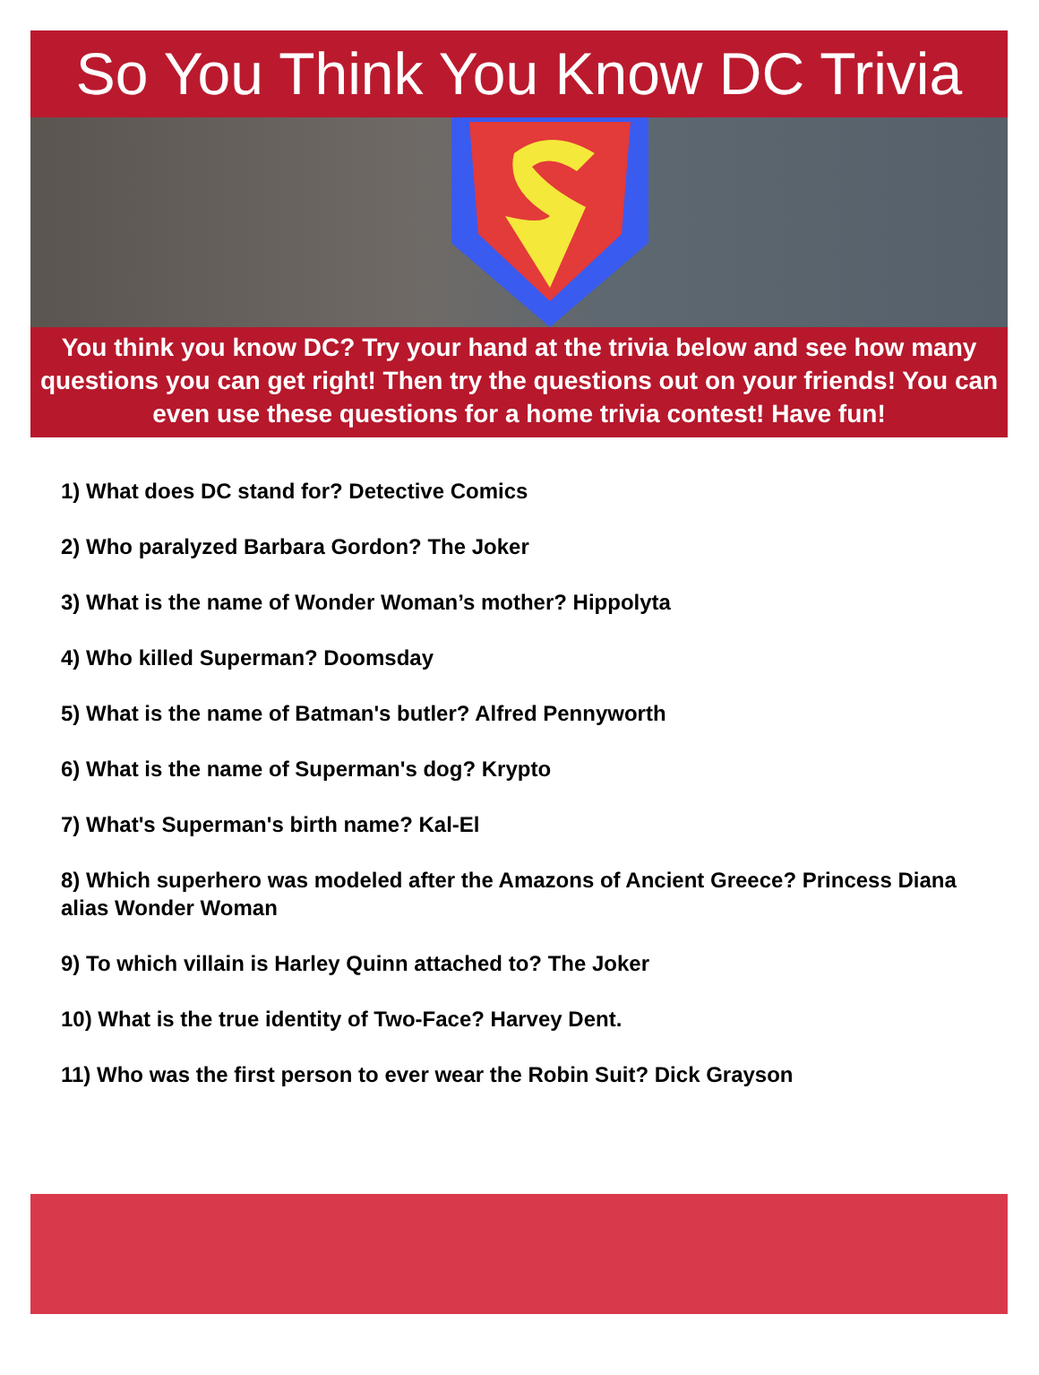So You Think You Know DC Trivia
You think you know DC? Try your hand at the trivia below and see how many questions you can get right! Then try the questions out on your friends! You can even use these questions for a home trivia contest! Have fun!
1) What does DC stand for? Detective Comics
2) Who paralyzed Barbara Gordon? The Joker
3) What is the name of Wonder Woman’s mother? Hippolyta
4) Who killed Superman? Doomsday
5) What is the name of Batman's butler? Alfred Pennyworth
6) What is the name of Superman's dog? Krypto
7) What's Superman's birth name? Kal-El
8) Which superhero was modeled after the Amazons of Ancient Greece? Princess Diana alias Wonder Woman
9) To which villain is Harley Quinn attached to? The Joker
10) What is the true identity of Two-Face? Harvey Dent.
11) Who was the first person to ever wear the Robin Suit? Dick Grayson